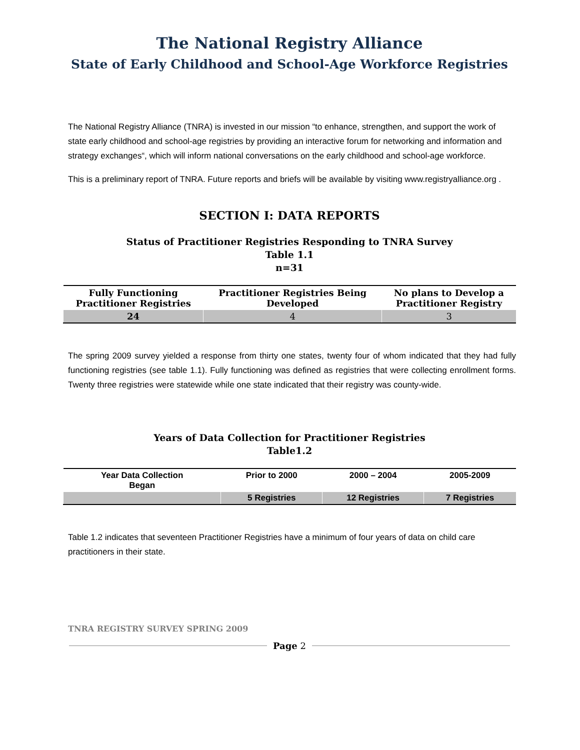The National Registry Alliance
State of Early Childhood and School-Age Workforce Registries
The National Registry Alliance (TNRA) is invested in our mission “to enhance, strengthen, and support the work of state early childhood and school-age registries by providing an interactive forum for networking and information and strategy exchanges“, which will inform national conversations on the early childhood and school-age workforce.
This is a preliminary report of TNRA. Future reports and briefs will be available by visiting www.registryalliance.org .
SECTION I: DATA REPORTS
Status of Practitioner Registries Responding to TNRA Survey
Table 1.1
n=31
| Fully Functioning Practitioner Registries | Practitioner Registries Being Developed | No plans to Develop a Practitioner Registry |
| --- | --- | --- |
| 24 | 4 | 3 |
The spring 2009 survey yielded a response from thirty one states, twenty four of whom indicated that they had fully functioning registries (see table 1.1). Fully functioning was defined as registries that were collecting enrollment forms. Twenty three registries were statewide while one state indicated that their registry was county-wide.
Years of Data Collection for Practitioner Registries
Table1.2
| Year Data Collection Began | Prior to 2000 | 2000 – 2004 | 2005-2009 |
| --- | --- | --- | --- |
| | 5 Registries | 12 Registries | 7 Registries |
Table 1.2 indicates that seventeen Practitioner Registries have a minimum of four years of data on child care practitioners in their state.
TNRA REGISTRY SURVEY SPRING 2009
Page 2